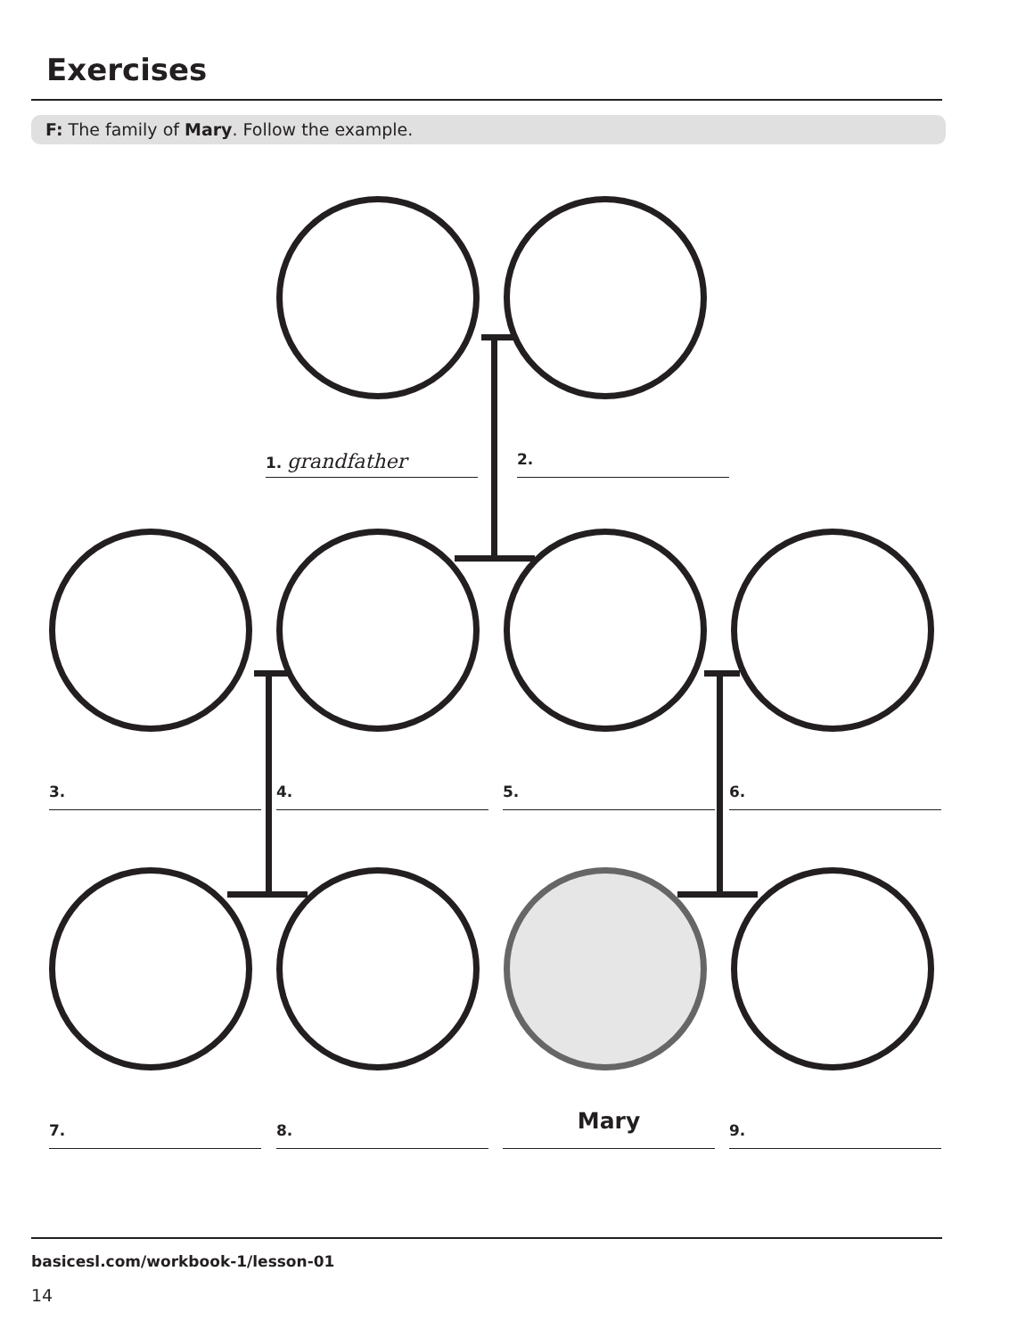Exercises
F: The family of Mary. Follow the example.
1. grandfather 2.
3. 4. 5. 6.
7. 8. Mary 9.
basicesl.com/workbook-1/lesson-01
14